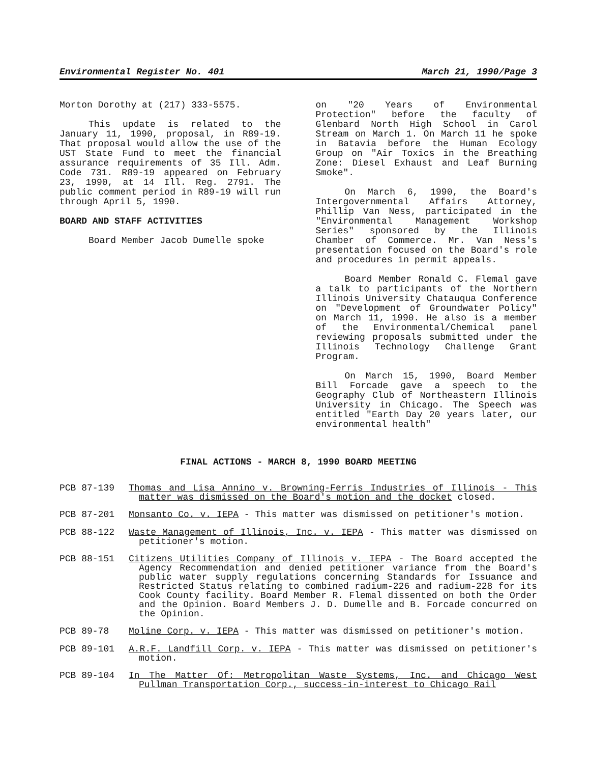Environmental Register No. 401 March 21, 1990/Page 3
Morton Dorothy at (217) 333-5575.
This update is related to the January 11, 1990, proposal, in R89-19. That proposal would allow the use of the UST State Fund to meet the financial assurance requirements of 35 Ill. Adm. Code 731. R89-19 appeared on February 23, 1990, at 14 Ill. Reg. 2791. The public comment period in R89-19 will run through April 5, 1990.
BOARD AND STAFF ACTIVITIES
Board Member Jacob Dumelle spoke
on "20 Years of Environmental Protection" before the faculty of Glenbard North High School in Carol Stream on March 1. On March 11 he spoke in Batavia before the Human Ecology Group on "Air Toxics in the Breathing Zone: Diesel Exhaust and Leaf Burning Smoke".
On March 6, 1990, the Board's Intergovernmental Affairs Attorney, Phillip Van Ness, participated in the "Environmental Management Workshop Series" sponsored by the Illinois Chamber of Commerce. Mr. Van Ness's presentation focused on the Board's role and procedures in permit appeals.
Board Member Ronald C. Flemal gave a talk to participants of the Northern Illinois University Chatauqua Conference on "Development of Groundwater Policy" on March 11, 1990. He also is a member of the Environmental/Chemical panel reviewing proposals submitted under the Illinois Technology Challenge Grant Program.
On March 15, 1990, Board Member Bill Forcade gave a speech to the Geography Club of Northeastern Illinois University in Chicago. The Speech was entitled "Earth Day 20 years later, our environmental health"
FINAL ACTIONS - MARCH 8, 1990 BOARD MEETING
PCB 87-139
Thomas and Lisa Annino v. Browning-Ferris Industries of Illinois - This matter was dismissed on the Board's motion and the docket closed.
PCB 87-201
Monsanto Co. v. IEPA - This matter was dismissed on petitioner's motion.
PCB 88-122
Waste Management of Illinois, Inc. v. IEPA - This matter was dismissed on petitioner's motion.
PCB 88-151
Citizens Utilities Company of Illinois v. IEPA - The Board accepted the Agency Recommendation and denied petitioner variance from the Board's public water supply regulations concerning Standards for Issuance and Restricted Status relating to combined radium-226 and radium-228 for its Cook County facility. Board Member R. Flemal dissented on both the Order and the Opinion. Board Members J. D. Dumelle and B. Forcade concurred on the Opinion.
PCB 89-78
Moline Corp. v. IEPA - This matter was dismissed on petitioner's motion.
PCB 89-101
A.R.F. Landfill Corp. v. IEPA - This matter was dismissed on petitioner's motion.
PCB 89-104
In The Matter Of: Metropolitan Waste Systems, Inc. and Chicago West Pullman Transportation Corp., success-in-interest to Chicago Rail